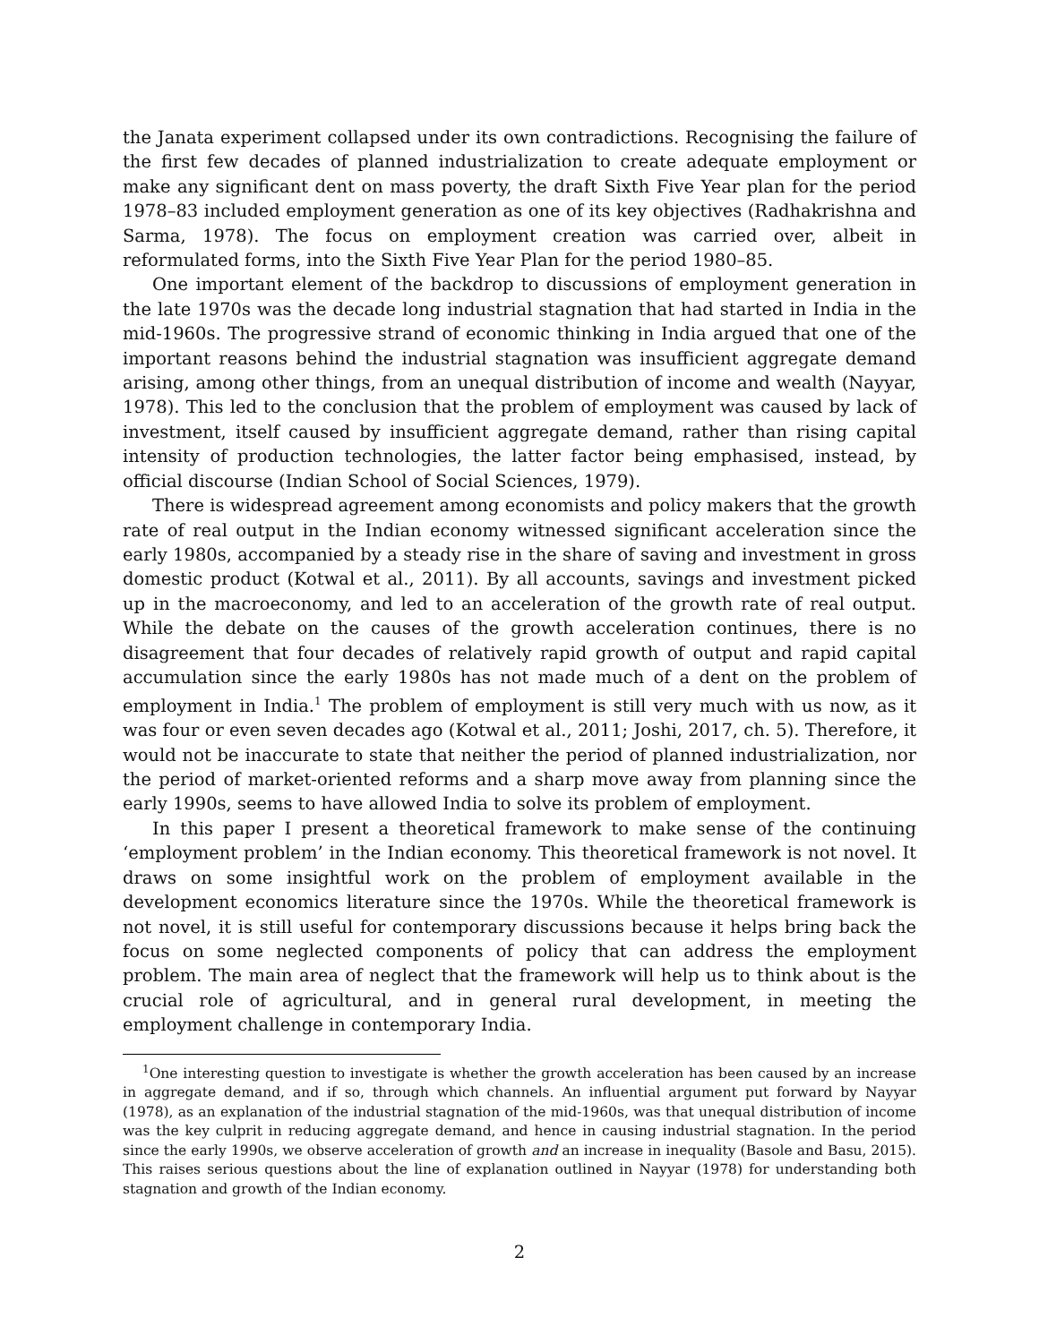the Janata experiment collapsed under its own contradictions. Recognising the failure of the first few decades of planned industrialization to create adequate employment or make any significant dent on mass poverty, the draft Sixth Five Year plan for the period 1978–83 included employment generation as one of its key objectives (Radhakrishna and Sarma, 1978). The focus on employment creation was carried over, albeit in reformulated forms, into the Sixth Five Year Plan for the period 1980–85.
One important element of the backdrop to discussions of employment generation in the late 1970s was the decade long industrial stagnation that had started in India in the mid-1960s. The progressive strand of economic thinking in India argued that one of the important reasons behind the industrial stagnation was insufficient aggregate demand arising, among other things, from an unequal distribution of income and wealth (Nayyar, 1978). This led to the conclusion that the problem of employment was caused by lack of investment, itself caused by insufficient aggregate demand, rather than rising capital intensity of production technologies, the latter factor being emphasised, instead, by official discourse (Indian School of Social Sciences, 1979).
There is widespread agreement among economists and policy makers that the growth rate of real output in the Indian economy witnessed significant acceleration since the early 1980s, accompanied by a steady rise in the share of saving and investment in gross domestic product (Kotwal et al., 2011). By all accounts, savings and investment picked up in the macroeconomy, and led to an acceleration of the growth rate of real output. While the debate on the causes of the growth acceleration continues, there is no disagreement that four decades of relatively rapid growth of output and rapid capital accumulation since the early 1980s has not made much of a dent on the problem of employment in India.<sup>1</sup> The problem of employment is still very much with us now, as it was four or even seven decades ago (Kotwal et al., 2011; Joshi, 2017, ch. 5). Therefore, it would not be inaccurate to state that neither the period of planned industrialization, nor the period of market-oriented reforms and a sharp move away from planning since the early 1990s, seems to have allowed India to solve its problem of employment.
In this paper I present a theoretical framework to make sense of the continuing ‘employment problem’ in the Indian economy. This theoretical framework is not novel. It draws on some insightful work on the problem of employment available in the development economics literature since the 1970s. While the theoretical framework is not novel, it is still useful for contemporary discussions because it helps bring back the focus on some neglected components of policy that can address the employment problem. The main area of neglect that the framework will help us to think about is the crucial role of agricultural, and in general rural development, in meeting the employment challenge in contemporary India.
<sup>1</sup> One interesting question to investigate is whether the growth acceleration has been caused by an increase in aggregate demand, and if so, through which channels. An influential argument put forward by Nayyar (1978), as an explanation of the industrial stagnation of the mid-1960s, was that unequal distribution of income was the key culprit in reducing aggregate demand, and hence in causing industrial stagnation. In the period since the early 1990s, we observe acceleration of growth and an increase in inequality (Basole and Basu, 2015). This raises serious questions about the line of explanation outlined in Nayyar (1978) for understanding both stagnation and growth of the Indian economy.
2